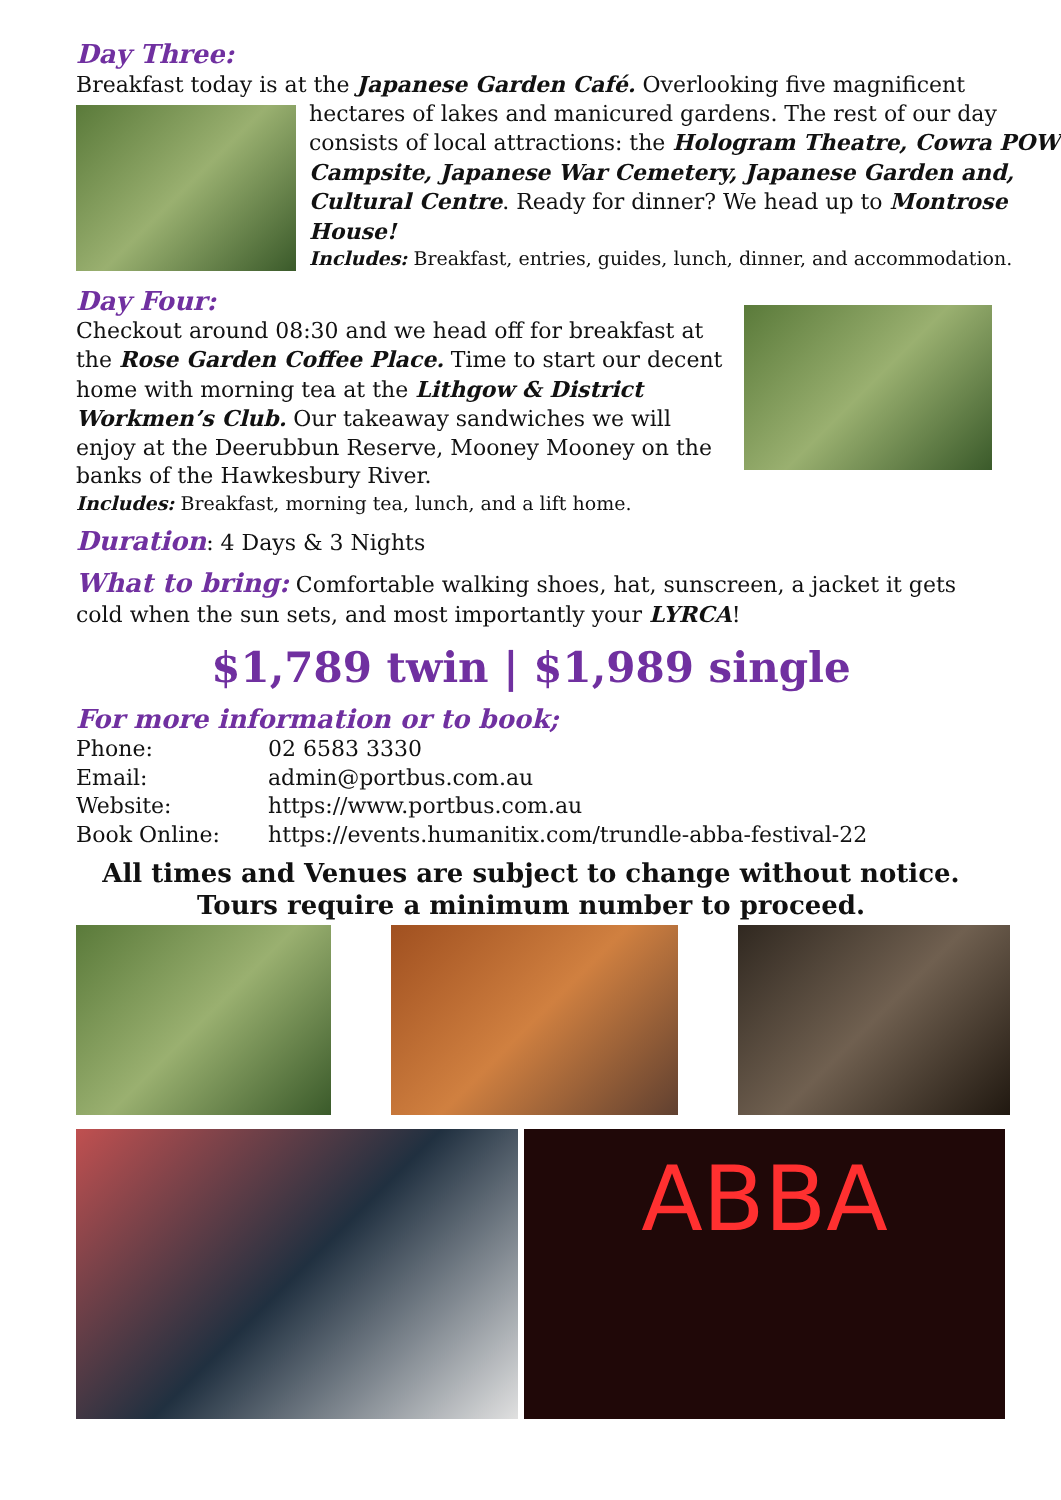Day Three:
Breakfast today is at the Japanese Garden Café. Overlooking five magnificent
hectares of lakes and manicured gardens. The rest of our day consists of local attractions: the Hologram Theatre, Cowra POW Campsite, Japanese War Cemetery, Japanese Garden and, Cultural Centre. Ready for dinner? We head up to Montrose House!
Includes: Breakfast, entries, guides, lunch, dinner, and accommodation.
Day Four:
Checkout around 08:30 and we head off for breakfast at the Rose Garden Coffee Place. Time to start our decent home with morning tea at the Lithgow & District Workmen’s Club. Our takeaway sandwiches we will enjoy at the Deerubbun Reserve, Mooney Mooney on the banks of the Hawkesbury River.
Includes: Breakfast, morning tea, lunch, and a lift home.
Duration: 4 Days & 3 Nights
What to bring: Comfortable walking shoes, hat, sunscreen, a jacket it gets cold when the sun sets, and most importantly your LYRCA!
$1,789 twin | $1,989 single
For more information or to book;
| Phone: | 02 6583 3330 |
| Email: | admin@portbus.com.au |
| Website: | https://www.portbus.com.au |
| Book Online: | https://events.humanitix.com/trundle-abba-festival-22 |
All times and Venues are subject to change without notice.
Tours require a minimum number to proceed.
ABBA